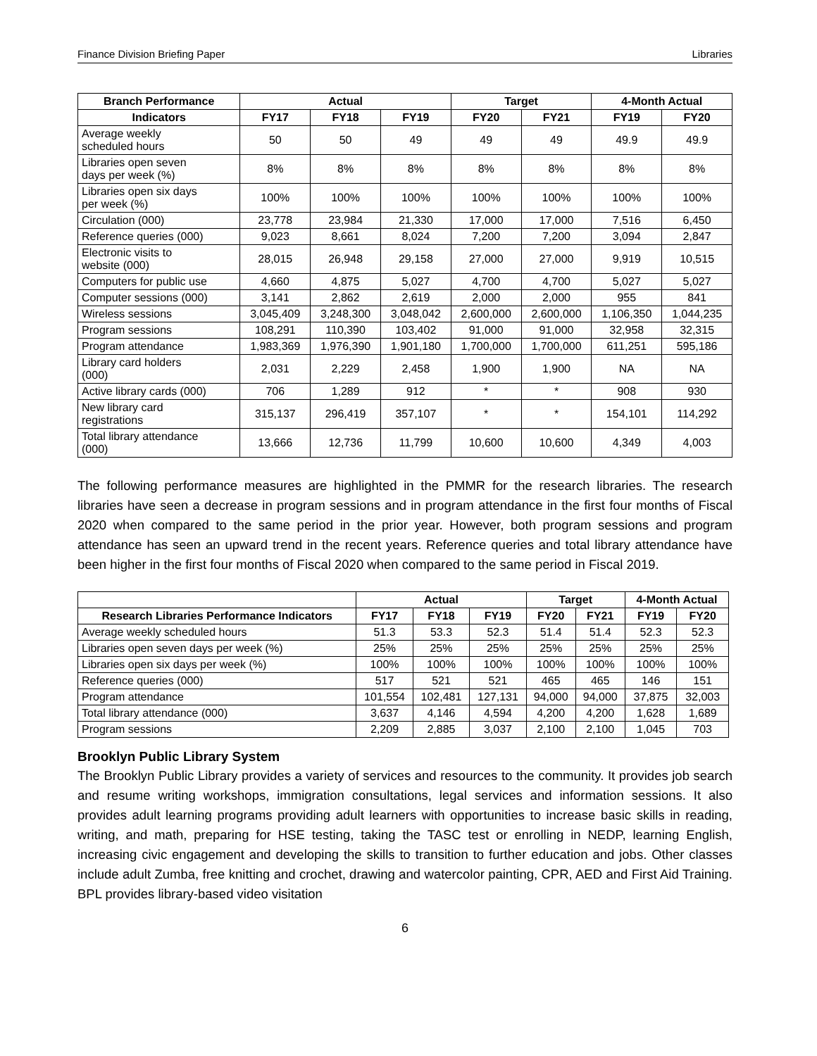Finance Division Briefing Paper Libraries
| Branch Performance | Actual | | | Target | | 4-Month Actual | |
| --- | --- | --- | --- | --- | --- | --- | --- |
| Indicators | FY17 | FY18 | FY19 | FY20 | FY21 | FY19 | FY20 |
| Average weekly scheduled hours | 50 | 50 | 49 | 49 | 49 | 49.9 | 49.9 |
| Libraries open seven days per week (%) | 8% | 8% | 8% | 8% | 8% | 8% | 8% |
| Libraries open six days per week (%) | 100% | 100% | 100% | 100% | 100% | 100% | 100% |
| Circulation (000) | 23,778 | 23,984 | 21,330 | 17,000 | 17,000 | 7,516 | 6,450 |
| Reference queries (000) | 9,023 | 8,661 | 8,024 | 7,200 | 7,200 | 3,094 | 2,847 |
| Electronic visits to website (000) | 28,015 | 26,948 | 29,158 | 27,000 | 27,000 | 9,919 | 10,515 |
| Computers for public use | 4,660 | 4,875 | 5,027 | 4,700 | 4,700 | 5,027 | 5,027 |
| Computer sessions (000) | 3,141 | 2,862 | 2,619 | 2,000 | 2,000 | 955 | 841 |
| Wireless sessions | 3,045,409 | 3,248,300 | 3,048,042 | 2,600,000 | 2,600,000 | 1,106,350 | 1,044,235 |
| Program sessions | 108,291 | 110,390 | 103,402 | 91,000 | 91,000 | 32,958 | 32,315 |
| Program attendance | 1,983,369 | 1,976,390 | 1,901,180 | 1,700,000 | 1,700,000 | 611,251 | 595,186 |
| Library card holders (000) | 2,031 | 2,229 | 2,458 | 1,900 | 1,900 | NA | NA |
| Active library cards (000) | 706 | 1,289 | 912 | * | * | 908 | 930 |
| New library card registrations | 315,137 | 296,419 | 357,107 | * | * | 154,101 | 114,292 |
| Total library attendance (000) | 13,666 | 12,736 | 11,799 | 10,600 | 10,600 | 4,349 | 4,003 |
The following performance measures are highlighted in the PMMR for the research libraries. The research libraries have seen a decrease in program sessions and in program attendance in the first four months of Fiscal 2020 when compared to the same period in the prior year. However, both program sessions and program attendance has seen an upward trend in the recent years. Reference queries and total library attendance have been higher in the first four months of Fiscal 2020 when compared to the same period in Fiscal 2019.
| | Actual | | | Target | | 4-Month Actual | |
| --- | --- | --- | --- | --- | --- | --- | --- |
| Research Libraries Performance Indicators | FY17 | FY18 | FY19 | FY20 | FY21 | FY19 | FY20 |
| Average weekly scheduled hours | 51.3 | 53.3 | 52.3 | 51.4 | 51.4 | 52.3 | 52.3 |
| Libraries open seven days per week (%) | 25% | 25% | 25% | 25% | 25% | 25% | 25% |
| Libraries open six days per week (%) | 100% | 100% | 100% | 100% | 100% | 100% | 100% |
| Reference queries (000) | 517 | 521 | 521 | 465 | 465 | 146 | 151 |
| Program attendance | 101,554 | 102,481 | 127,131 | 94,000 | 94,000 | 37,875 | 32,003 |
| Total library attendance (000) | 3,637 | 4,146 | 4,594 | 4,200 | 4,200 | 1,628 | 1,689 |
| Program sessions | 2,209 | 2,885 | 3,037 | 2,100 | 2,100 | 1,045 | 703 |
Brooklyn Public Library System
The Brooklyn Public Library provides a variety of services and resources to the community. It provides job search and resume writing workshops, immigration consultations, legal services and information sessions. It also provides adult learning programs providing adult learners with opportunities to increase basic skills in reading, writing, and math, preparing for HSE testing, taking the TASC test or enrolling in NEDP, learning English, increasing civic engagement and developing the skills to transition to further education and jobs. Other classes include adult Zumba, free knitting and crochet, drawing and watercolor painting, CPR, AED and First Aid Training. BPL provides library-based video visitation
6